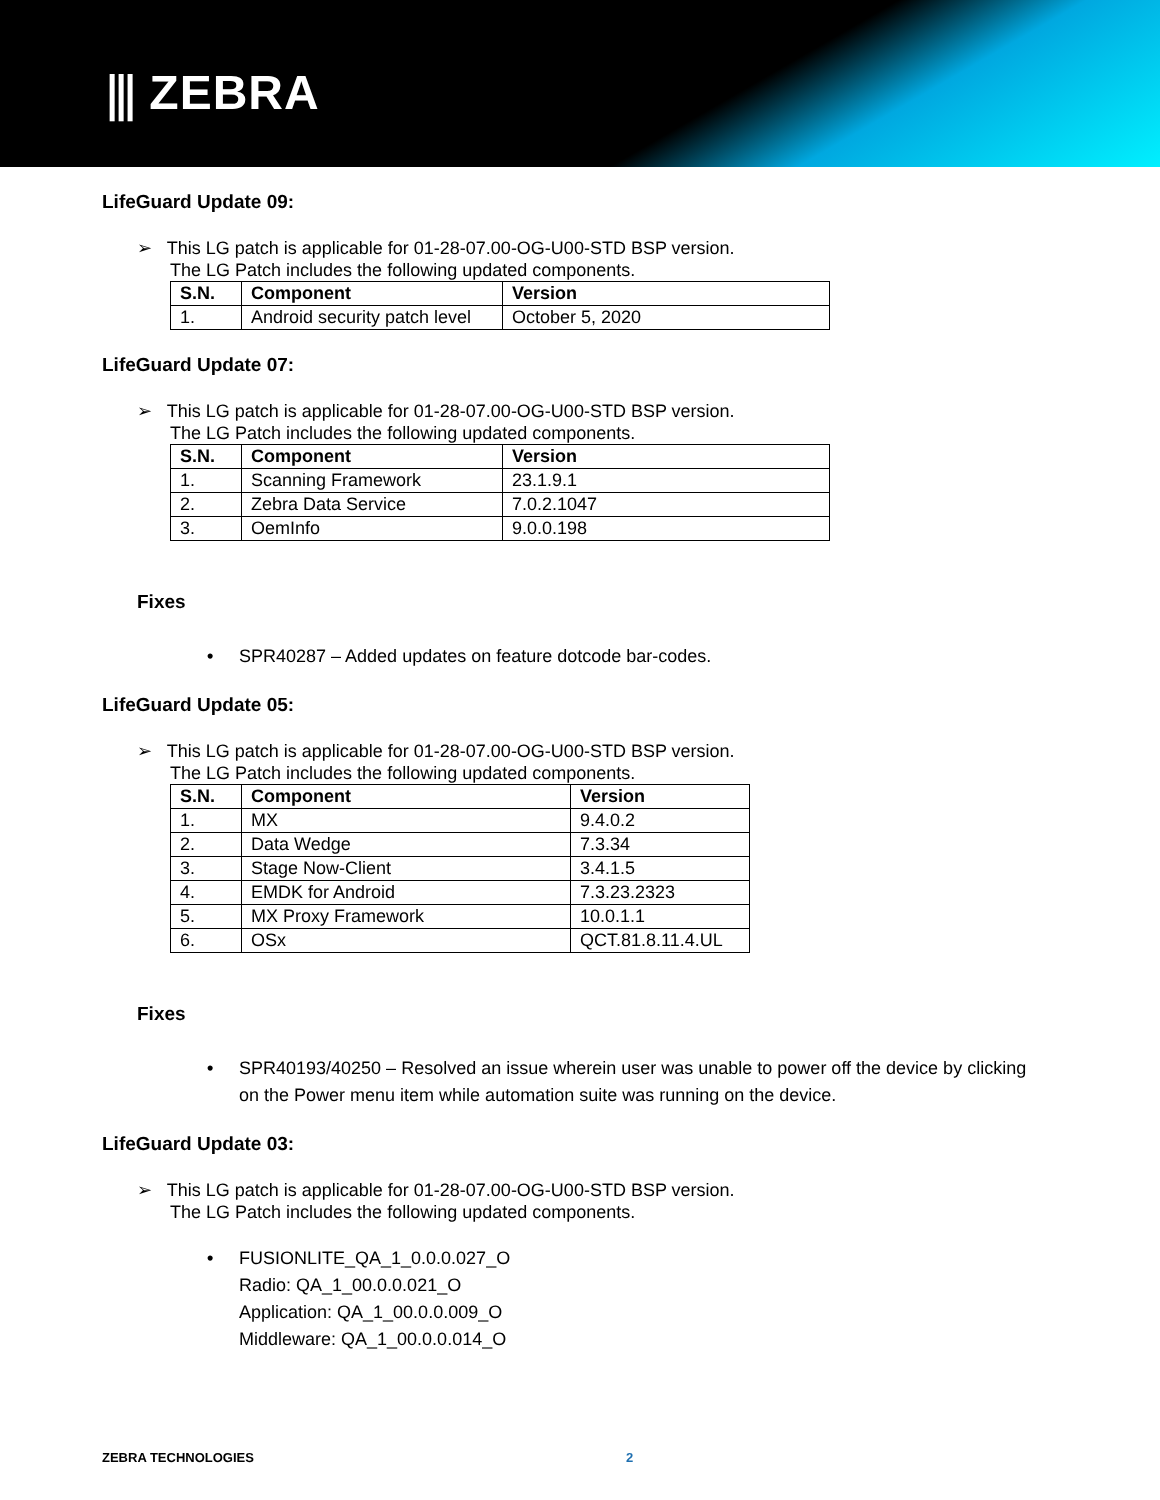⫼ ZEBRA
LifeGuard Update 09:
➢ This LG patch is applicable for 01-28-07.00-OG-U00-STD BSP version.
The LG Patch includes the following updated components.
| S.N. | Component | Version |
| --- | --- | --- |
| 1. | Android security patch level | October 5, 2020 |
LifeGuard Update 07:
➢ This LG patch is applicable for 01-28-07.00-OG-U00-STD BSP version.
The LG Patch includes the following updated components.
| S.N. | Component | Version |
| --- | --- | --- |
| 1. | Scanning Framework | 23.1.9.1 |
| 2. | Zebra Data Service | 7.0.2.1047 |
| 3. | OemInfo | 9.0.0.198 |
Fixes
• SPR40287 – Added updates on feature dotcode bar-codes.
LifeGuard Update 05:
➢ This LG patch is applicable for 01-28-07.00-OG-U00-STD BSP version.
The LG Patch includes the following updated components.
| S.N. | Component | Version |
| --- | --- | --- |
| 1. | MX | 9.4.0.2 |
| 2. | Data Wedge | 7.3.34 |
| 3. | Stage Now-Client | 3.4.1.5 |
| 4. | EMDK for Android | 7.3.23.2323 |
| 5. | MX Proxy Framework | 10.0.1.1 |
| 6. | OSx | QCT.81.8.11.4.UL |
Fixes
• SPR40193/40250 – Resolved an issue wherein user was unable to power off the device by clicking
on the Power menu item while automation suite was running on the device.
LifeGuard Update 03:
➢ This LG patch is applicable for 01-28-07.00-OG-U00-STD BSP version.
The LG Patch includes the following updated components.
• FUSIONLITE_QA_1_0.0.0.027_O
Radio: QA_1_00.0.0.021_O
Application: QA_1_00.0.0.009_O
Middleware: QA_1_00.0.0.014_O
ZEBRA TECHNOLOGIES 2